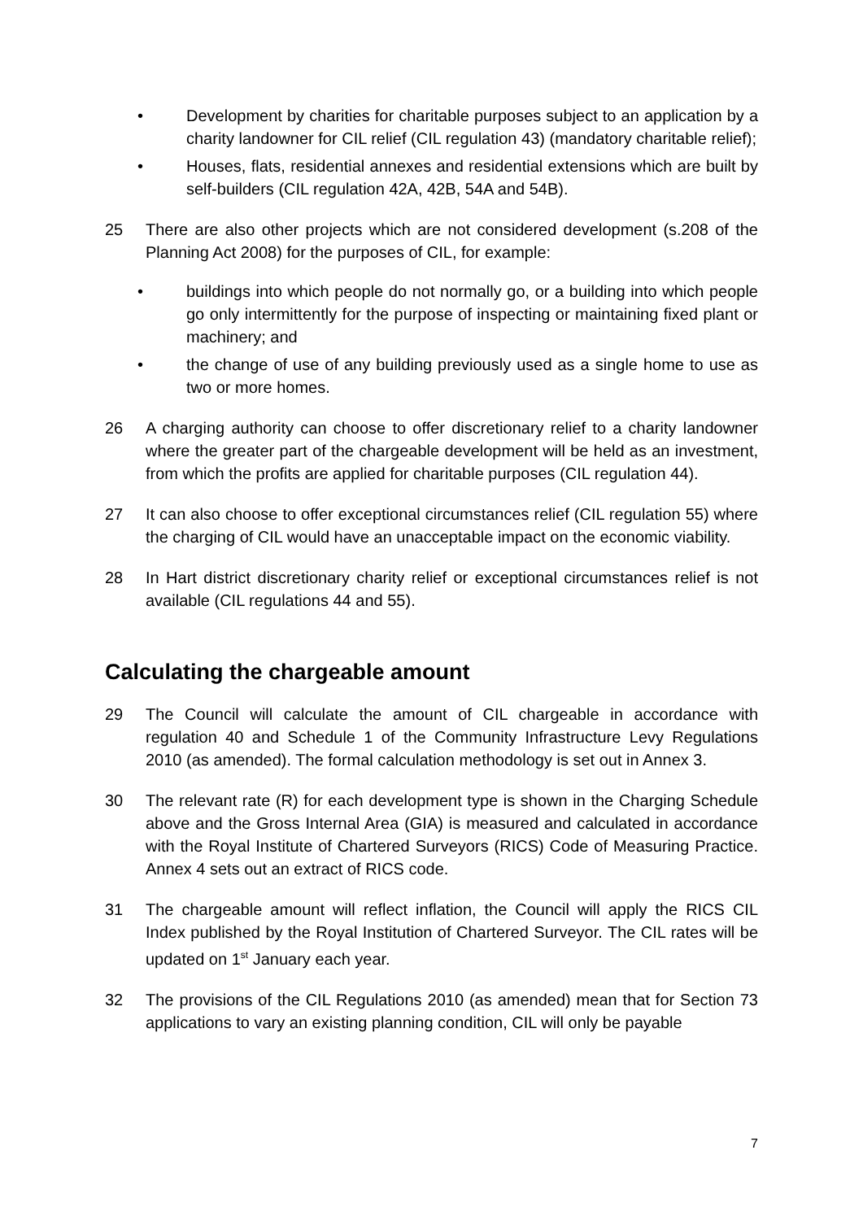• Development by charities for charitable purposes subject to an application by a charity landowner for CIL relief (CIL regulation 43) (mandatory charitable relief);
• Houses, flats, residential annexes and residential extensions which are built by self-builders (CIL regulation 42A, 42B, 54A and 54B).
25 There are also other projects which are not considered development (s.208 of the Planning Act 2008) for the purposes of CIL, for example:
• buildings into which people do not normally go, or a building into which people go only intermittently for the purpose of inspecting or maintaining fixed plant or machinery; and
• the change of use of any building previously used as a single home to use as two or more homes.
26 A charging authority can choose to offer discretionary relief to a charity landowner where the greater part of the chargeable development will be held as an investment, from which the profits are applied for charitable purposes (CIL regulation 44).
27 It can also choose to offer exceptional circumstances relief (CIL regulation 55) where the charging of CIL would have an unacceptable impact on the economic viability.
28 In Hart district discretionary charity relief or exceptional circumstances relief is not available (CIL regulations 44 and 55).
Calculating the chargeable amount
29 The Council will calculate the amount of CIL chargeable in accordance with regulation 40 and Schedule 1 of the Community Infrastructure Levy Regulations 2010 (as amended). The formal calculation methodology is set out in Annex 3.
30 The relevant rate (R) for each development type is shown in the Charging Schedule above and the Gross Internal Area (GIA) is measured and calculated in accordance with the Royal Institute of Chartered Surveyors (RICS) Code of Measuring Practice. Annex 4 sets out an extract of RICS code.
31 The chargeable amount will reflect inflation, the Council will apply the RICS CIL Index published by the Royal Institution of Chartered Surveyor. The CIL rates will be updated on 1<sup>st</sup> January each year.
32 The provisions of the CIL Regulations 2010 (as amended) mean that for Section 73 applications to vary an existing planning condition, CIL will only be payable
7